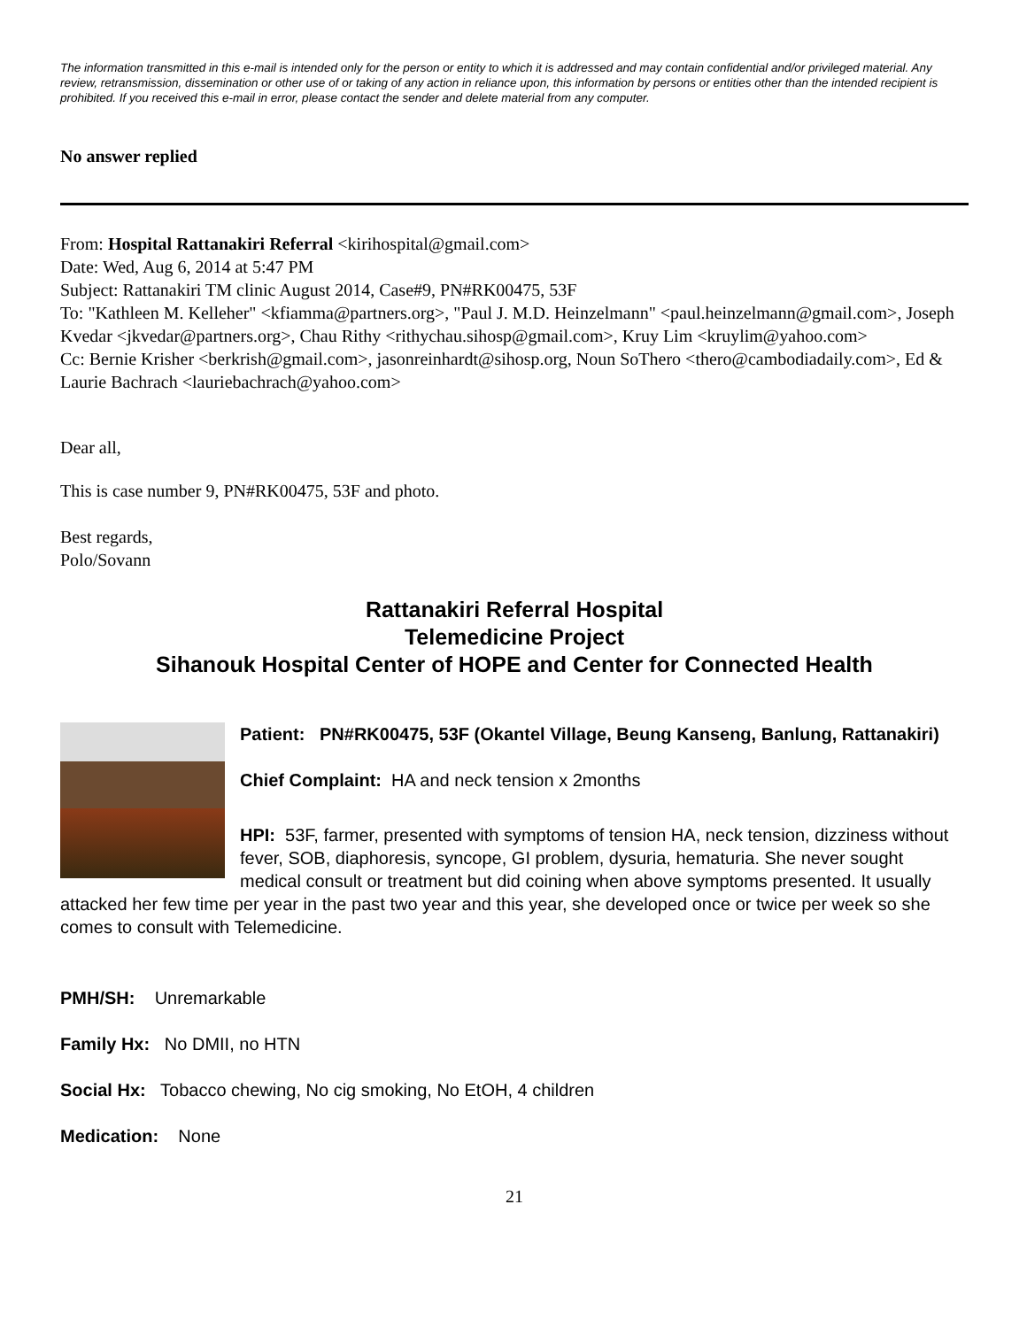The information transmitted in this e-mail is intended only for the person or entity to which it is addressed and may contain confidential and/or privileged material. Any review, retransmission, dissemination or other use of or taking of any action in reliance upon, this information by persons or entities other than the intended recipient is prohibited. If you received this e-mail in error, please contact the sender and delete material from any computer.
No answer replied
From: Hospital Rattanakiri Referral <kirihospital@gmail.com>
Date: Wed, Aug 6, 2014 at 5:47 PM
Subject: Rattanakiri TM clinic August 2014, Case#9, PN#RK00475, 53F
To: "Kathleen M. Kelleher" <kfiamma@partners.org>, "Paul J. M.D. Heinzelmann" <paul.heinzelmann@gmail.com>, Joseph Kvedar <jkvedar@partners.org>, Chau Rithy <rithychau.sihosp@gmail.com>, Kruy Lim <kruylim@yahoo.com>
Cc: Bernie Krisher <berkrish@gmail.com>, jasonreinhardt@sihosp.org, Noun SoThero <thero@cambodiadaily.com>, Ed & Laurie Bachrach <lauriebachrach@yahoo.com>
Dear all,
This is case number 9, PN#RK00475, 53F and photo.
Best regards,
Polo/Sovann
Rattanakiri Referral Hospital
Telemedicine Project
Sihanouk Hospital Center of HOPE and Center for Connected Health
Patient: PN#RK00475, 53F (Okantel Village, Beung Kanseng, Banlung, Rattanakiri)
Chief Complaint: HA and neck tension x 2months
HPI: 53F, farmer, presented with symptoms of tension HA, neck tension, dizziness without fever, SOB, diaphoresis, syncope, GI problem, dysuria, hematuria. She never sought medical consult or treatment but did coining when above symptoms presented. It usually attacked her few time per year in the past two year and this year, she developed once or twice per week so she comes to consult with Telemedicine.
PMH/SH: Unremarkable
Family Hx: No DMII, no HTN
Social Hx: Tobacco chewing, No cig smoking, No EtOH, 4 children
Medication: None
21